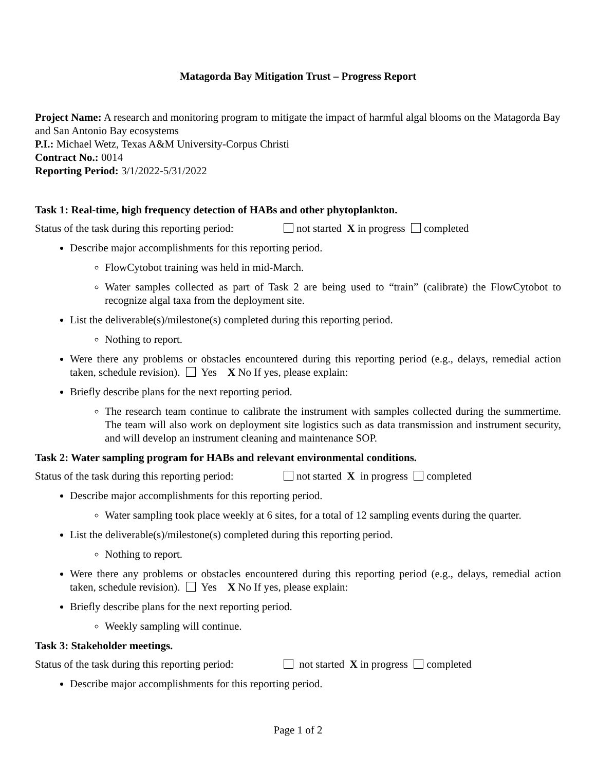Matagorda Bay Mitigation Trust – Progress Report
Project Name: A research and monitoring program to mitigate the impact of harmful algal blooms on the Matagorda Bay and San Antonio Bay ecosystems
P.I.: Michael Wetz, Texas A&M University-Corpus Christi
Contract No.: 0014
Reporting Period: 3/1/2022-5/31/2022
Task 1: Real-time, high frequency detection of HABs and other phytoplankton.
Status of the task during this reporting period: not started X in progress completed
Describe major accomplishments for this reporting period.
FlowCytobot training was held in mid-March.
Water samples collected as part of Task 2 are being used to “train” (calibrate) the FlowCytobot to recognize algal taxa from the deployment site.
List the deliverable(s)/milestone(s) completed during this reporting period.
Nothing to report.
Were there any problems or obstacles encountered during this reporting period (e.g., delays, remedial action taken, schedule revision). Yes X No If yes, please explain:
Briefly describe plans for the next reporting period.
The research team continue to calibrate the instrument with samples collected during the summertime. The team will also work on deployment site logistics such as data transmission and instrument security, and will develop an instrument cleaning and maintenance SOP.
Task 2: Water sampling program for HABs and relevant environmental conditions.
Status of the task during this reporting period: not started X in progress completed
Describe major accomplishments for this reporting period.
Water sampling took place weekly at 6 sites, for a total of 12 sampling events during the quarter.
List the deliverable(s)/milestone(s) completed during this reporting period.
Nothing to report.
Were there any problems or obstacles encountered during this reporting period (e.g., delays, remedial action taken, schedule revision). Yes X No If yes, please explain:
Briefly describe plans for the next reporting period.
Weekly sampling will continue.
Task 3: Stakeholder meetings.
Status of the task during this reporting period: not started X in progress completed
Describe major accomplishments for this reporting period.
Page 1 of 2